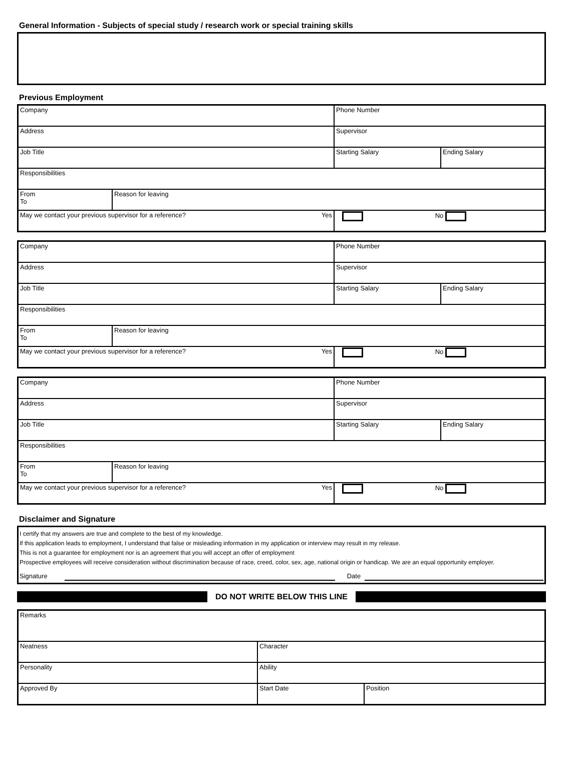General Information - Subjects of special study / research work or special training skills
Previous Employment
| Company | | Phone Number | |
| Address | | Supervisor | |
| Job Title | | Starting Salary | Ending Salary |
| Responsibilities | | | |
| From To | Reason for leaving | | |
| May we contact your previous supervisor for a reference? Yes | | No | |
| Company | | Phone Number | |
| Address | | Supervisor | |
| Job Title | | Starting Salary | Ending Salary |
| Responsibilities | | | |
| From To | Reason for leaving | | |
| May we contact your previous supervisor for a reference? Yes | | No | |
| Company | | Phone Number | |
| Address | | Supervisor | |
| Job Title | | Starting Salary | Ending Salary |
| Responsibilities | | | |
| From To | Reason for leaving | | |
| May we contact your previous supervisor for a reference? Yes | | No | |
Disclaimer and Signature
I certify that my answers are true and complete to the best of my knowledge.
If this application leads to employment, I understand that false or misleading information in my application or interview may result in my release.
This is not a guarantee for employment nor is an agreement that you will accept an offer of employment
Prospective employees will receive consideration without discrimination because of race, creed, color, sex, age, national origin or handicap. We are an equal opportunity employer.
Signature Date
DO NOT WRITE BELOW THIS LINE
| Remarks | | |
| Neatness | Character | |
| Personality | Ability | |
| Approved By | Start Date | Position |